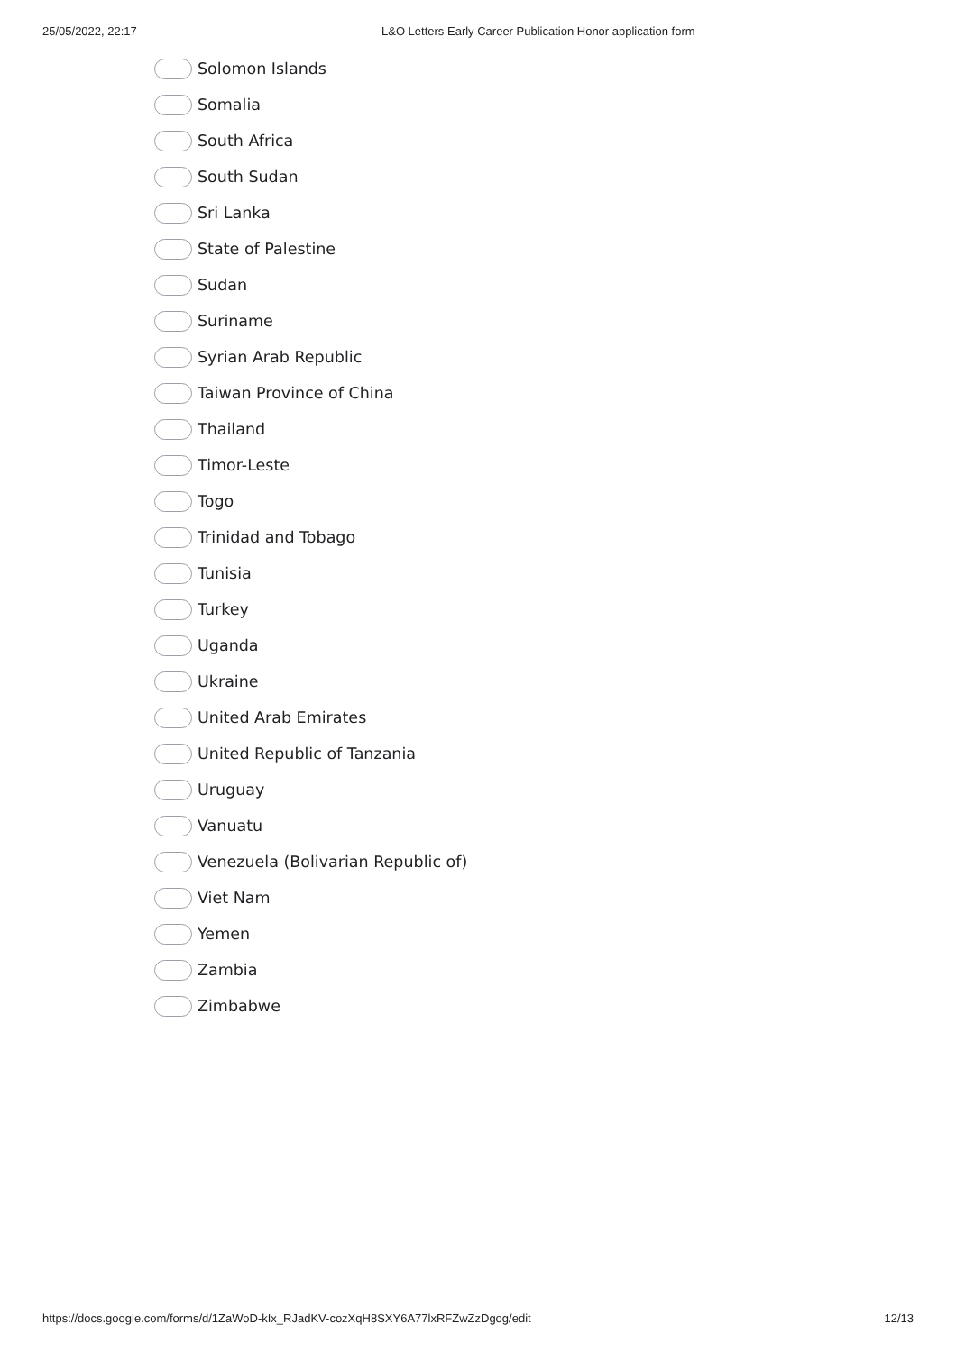25/05/2022, 22:17 L&O Letters Early Career Publication Honor application form
Solomon Islands
Somalia
South Africa
South Sudan
Sri Lanka
State of Palestine
Sudan
Suriname
Syrian Arab Republic
Taiwan Province of China
Thailand
Timor-Leste
Togo
Trinidad and Tobago
Tunisia
Turkey
Uganda
Ukraine
United Arab Emirates
United Republic of Tanzania
Uruguay
Vanuatu
Venezuela (Bolivarian Republic of)
Viet Nam
Yemen
Zambia
Zimbabwe
https://docs.google.com/forms/d/1ZaWoD-kIx_RJadKV-cozXqH8SXY6A77lxRFZwZzDgog/edit 12/13